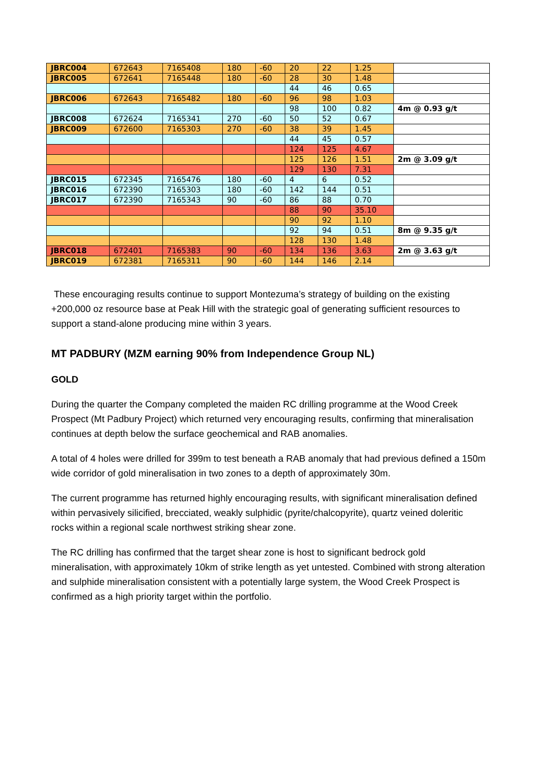| JBRC004 | 672643 | 7165408 | 180 | -60 | 20 | 22 | 1.25 | |
| JBRC005 | 672641 | 7165448 | 180 | -60 | 28 | 30 | 1.48 | |
| | | | | | 44 | 46 | 0.65 | |
| JBRC006 | 672643 | 7165482 | 180 | -60 | 96 | 98 | 1.03 | |
| | | | | | 98 | 100 | 0.82 | 4m @ 0.93 g/t |
| JBRC008 | 672624 | 7165341 | 270 | -60 | 50 | 52 | 0.67 | |
| JBRC009 | 672600 | 7165303 | 270 | -60 | 38 | 39 | 1.45 | |
| | | | | | 44 | 45 | 0.57 | |
| | | | | | 124 | 125 | 4.67 | |
| | | | | | 125 | 126 | 1.51 | 2m @ 3.09 g/t |
| | | | | | 129 | 130 | 7.31 | |
| JBRC015 | 672345 | 7165476 | 180 | -60 | 4 | 6 | 0.52 | |
| JBRC016 | 672390 | 7165303 | 180 | -60 | 142 | 144 | 0.51 | |
| JBRC017 | 672390 | 7165343 | 90 | -60 | 86 | 88 | 0.70 | |
| | | | | | 88 | 90 | 35.10 | |
| | | | | | 90 | 92 | 1.10 | |
| | | | | | 92 | 94 | 0.51 | 8m @ 9.35 g/t |
| | | | | | 128 | 130 | 1.48 | |
| JBRC018 | 672401 | 7165383 | 90 | -60 | 134 | 136 | 3.63 | 2m @ 3.63 g/t |
| JBRC019 | 672381 | 7165311 | 90 | -60 | 144 | 146 | 2.14 | |
These encouraging results continue to support Montezuma’s strategy of building on the existing +200,000 oz resource base at Peak Hill with the strategic goal of generating sufficient resources to support a stand-alone producing mine within 3 years.
MT PADBURY (MZM earning 90% from Independence Group NL)
GOLD
During the quarter the Company completed the maiden RC drilling programme at the Wood Creek Prospect (Mt Padbury Project) which returned very encouraging results, confirming that mineralisation continues at depth below the surface geochemical and RAB anomalies.
A total of 4 holes were drilled for 399m to test beneath a RAB anomaly that had previous defined a 150m wide corridor of gold mineralisation in two zones to a depth of approximately 30m.
The current programme has returned highly encouraging results, with significant mineralisation defined within pervasively silicified, brecciated, weakly sulphidic (pyrite/chalcopyrite), quartz veined doleritic rocks within a regional scale northwest striking shear zone.
The RC drilling has confirmed that the target shear zone is host to significant bedrock gold mineralisation, with approximately 10km of strike length as yet untested. Combined with strong alteration and sulphide mineralisation consistent with a potentially large system, the Wood Creek Prospect is confirmed as a high priority target within the portfolio.